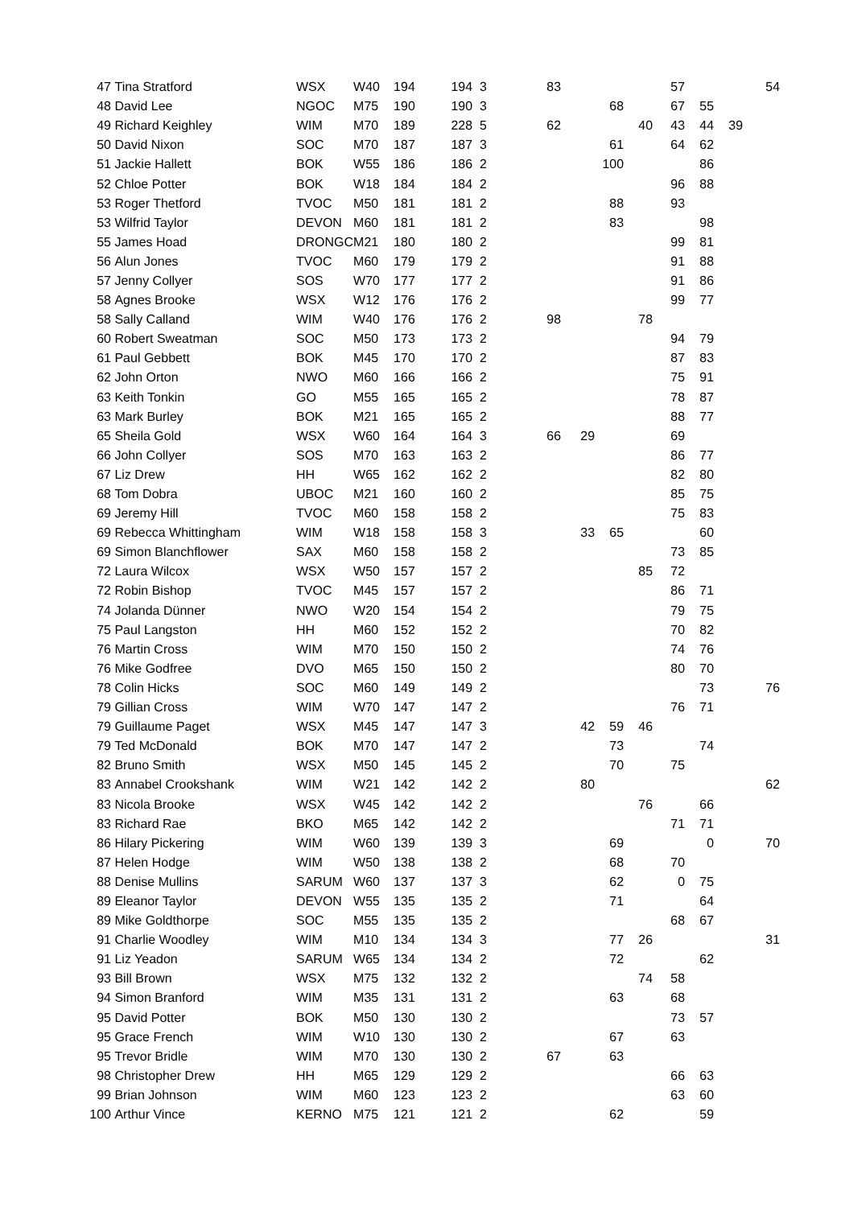| 47 | Tina Stratford | WSX | W40 | 194 | 194 | 3 | 83 | | | | 57 | | | 54 |
| 48 | David Lee | NGOC | M75 | 190 | 190 | 3 | | | 68 | | 67 | 55 | | |
| 49 | Richard Keighley | WIM | M70 | 189 | 228 | 5 | 62 | | | 40 | 43 | 44 | 39 | |
| 50 | David Nixon | SOC | M70 | 187 | 187 | 3 | | | 61 | | 64 | 62 | | |
| 51 | Jackie Hallett | BOK | W55 | 186 | 186 | 2 | | | 100 | | | 86 | | |
| 52 | Chloe Potter | BOK | W18 | 184 | 184 | 2 | | | | | 96 | 88 | | |
| 53 | Roger Thetford | TVOC | M50 | 181 | 181 | 2 | | | 88 | | 93 | | | |
| 53 | Wilfrid Taylor | DEVON | M60 | 181 | 181 | 2 | | | 83 | | | 98 | | |
| 55 | James Hoad | DRONGC | M21 | 180 | 180 | 2 | | | | | 99 | 81 | | |
| 56 | Alun Jones | TVOC | M60 | 179 | 179 | 2 | | | | | 91 | 88 | | |
| 57 | Jenny Collyer | SOS | W70 | 177 | 177 | 2 | | | | | 91 | 86 | | |
| 58 | Agnes Brooke | WSX | W12 | 176 | 176 | 2 | | | | | 99 | 77 | | |
| 58 | Sally Calland | WIM | W40 | 176 | 176 | 2 | 98 | | | 78 | | | | |
| 60 | Robert Sweatman | SOC | M50 | 173 | 173 | 2 | | | | | 94 | 79 | | |
| 61 | Paul Gebbett | BOK | M45 | 170 | 170 | 2 | | | | | 87 | 83 | | |
| 62 | John Orton | NWO | M60 | 166 | 166 | 2 | | | | | 75 | 91 | | |
| 63 | Keith Tonkin | GO | M55 | 165 | 165 | 2 | | | | | 78 | 87 | | |
| 63 | Mark Burley | BOK | M21 | 165 | 165 | 2 | | | | | 88 | 77 | | |
| 65 | Sheila Gold | WSX | W60 | 164 | 164 | 3 | 66 | 29 | | | 69 | | | |
| 66 | John Collyer | SOS | M70 | 163 | 163 | 2 | | | | | 86 | 77 | | |
| 67 | Liz Drew | HH | W65 | 162 | 162 | 2 | | | | | 82 | 80 | | |
| 68 | Tom Dobra | UBOC | M21 | 160 | 160 | 2 | | | | | 85 | 75 | | |
| 69 | Jeremy Hill | TVOC | M60 | 158 | 158 | 2 | | | | | 75 | 83 | | |
| 69 | Rebecca Whittingham | WIM | W18 | 158 | 158 | 3 | | 33 | 65 | | | 60 | | |
| 69 | Simon Blanchflower | SAX | M60 | 158 | 158 | 2 | | | | | 73 | 85 | | |
| 72 | Laura Wilcox | WSX | W50 | 157 | 157 | 2 | | | | 85 | 72 | | | |
| 72 | Robin Bishop | TVOC | M45 | 157 | 157 | 2 | | | | | 86 | 71 | | |
| 74 | Jolanda Dünner | NWO | W20 | 154 | 154 | 2 | | | | | 79 | 75 | | |
| 75 | Paul Langston | HH | M60 | 152 | 152 | 2 | | | | | 70 | 82 | | |
| 76 | Martin Cross | WIM | M70 | 150 | 150 | 2 | | | | | 74 | 76 | | |
| 76 | Mike Godfree | DVO | M65 | 150 | 150 | 2 | | | | | 80 | 70 | | |
| 78 | Colin Hicks | SOC | M60 | 149 | 149 | 2 | | | | | | 73 | | 76 |
| 79 | Gillian Cross | WIM | W70 | 147 | 147 | 2 | | | | | 76 | 71 | | |
| 79 | Guillaume Paget | WSX | M45 | 147 | 147 | 3 | | 42 | 59 | 46 | | | | |
| 79 | Ted McDonald | BOK | M70 | 147 | 147 | 2 | | | 73 | | | 74 | | |
| 82 | Bruno Smith | WSX | M50 | 145 | 145 | 2 | | | 70 | | 75 | | | |
| 83 | Annabel Crookshank | WIM | W21 | 142 | 142 | 2 | | 80 | | | | | | 62 |
| 83 | Nicola Brooke | WSX | W45 | 142 | 142 | 2 | | | | 76 | | 66 | | |
| 83 | Richard Rae | BKO | M65 | 142 | 142 | 2 | | | | | 71 | 71 | | |
| 86 | Hilary Pickering | WIM | W60 | 139 | 139 | 3 | | | 69 | | | 0 | | 70 |
| 87 | Helen Hodge | WIM | W50 | 138 | 138 | 2 | | | 68 | | 70 | | | |
| 88 | Denise Mullins | SARUM | W60 | 137 | 137 | 3 | | | 62 | | 0 | 75 | | |
| 89 | Eleanor Taylor | DEVON | W55 | 135 | 135 | 2 | | | 71 | | | 64 | | |
| 89 | Mike Goldthorpe | SOC | M55 | 135 | 135 | 2 | | | | | 68 | 67 | | |
| 91 | Charlie Woodley | WIM | M10 | 134 | 134 | 3 | | | 77 | 26 | | | | 31 |
| 91 | Liz Yeadon | SARUM | W65 | 134 | 134 | 2 | | | 72 | | | 62 | | |
| 93 | Bill Brown | WSX | M75 | 132 | 132 | 2 | | | | 74 | 58 | | | |
| 94 | Simon Branford | WIM | M35 | 131 | 131 | 2 | | | 63 | | 68 | | | |
| 95 | David Potter | BOK | M50 | 130 | 130 | 2 | | | | | 73 | 57 | | |
| 95 | Grace French | WIM | W10 | 130 | 130 | 2 | | | 67 | | 63 | | | |
| 95 | Trevor Bridle | WIM | M70 | 130 | 130 | 2 | 67 | | 63 | | | | | |
| 98 | Christopher Drew | HH | M65 | 129 | 129 | 2 | | | | | 66 | 63 | | |
| 99 | Brian Johnson | WIM | M60 | 123 | 123 | 2 | | | | | 63 | 60 | | |
| 100 | Arthur Vince | KERNO | M75 | 121 | 121 | 2 | | | 62 | | | 59 | | |